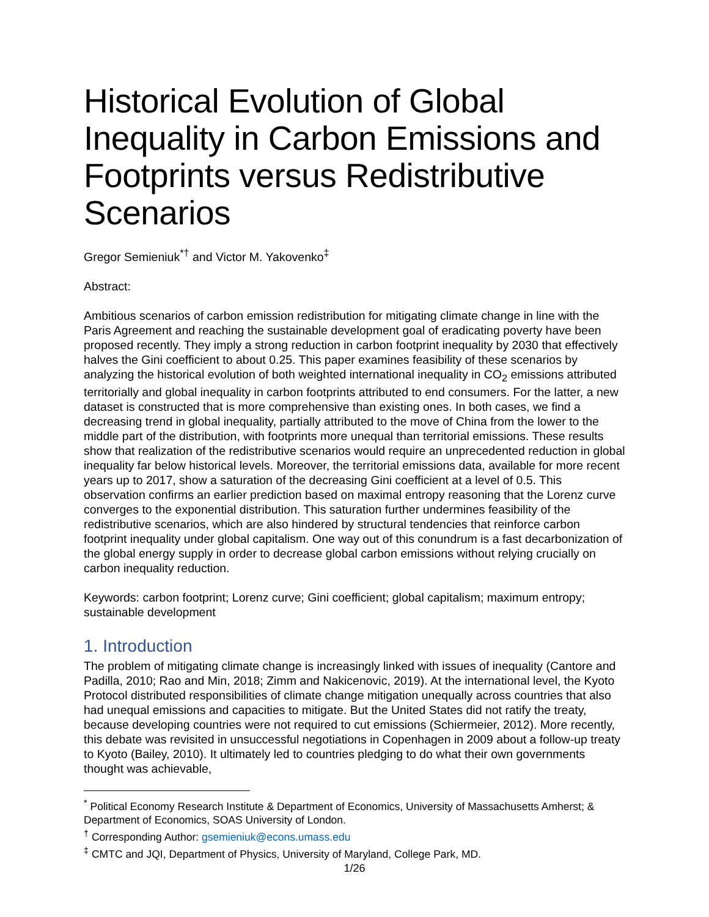Historical Evolution of Global Inequality in Carbon Emissions and Footprints versus Redistributive Scenarios
Gregor Semieniuk<sup>*†</sup> and Victor M. Yakovenko<sup>‡</sup>
Abstract:
Ambitious scenarios of carbon emission redistribution for mitigating climate change in line with the Paris Agreement and reaching the sustainable development goal of eradicating poverty have been proposed recently. They imply a strong reduction in carbon footprint inequality by 2030 that effectively halves the Gini coefficient to about 0.25. This paper examines feasibility of these scenarios by analyzing the historical evolution of both weighted international inequality in CO<sub>2</sub> emissions attributed territorially and global inequality in carbon footprints attributed to end consumers. For the latter, a new dataset is constructed that is more comprehensive than existing ones. In both cases, we find a decreasing trend in global inequality, partially attributed to the move of China from the lower to the middle part of the distribution, with footprints more unequal than territorial emissions. These results show that realization of the redistributive scenarios would require an unprecedented reduction in global inequality far below historical levels. Moreover, the territorial emissions data, available for more recent years up to 2017, show a saturation of the decreasing Gini coefficient at a level of 0.5. This observation confirms an earlier prediction based on maximal entropy reasoning that the Lorenz curve converges to the exponential distribution. This saturation further undermines feasibility of the redistributive scenarios, which are also hindered by structural tendencies that reinforce carbon footprint inequality under global capitalism. One way out of this conundrum is a fast decarbonization of the global energy supply in order to decrease global carbon emissions without relying crucially on carbon inequality reduction.
Keywords: carbon footprint; Lorenz curve; Gini coefficient; global capitalism; maximum entropy; sustainable development
1. Introduction
The problem of mitigating climate change is increasingly linked with issues of inequality (Cantore and Padilla, 2010; Rao and Min, 2018; Zimm and Nakicenovic, 2019). At the international level, the Kyoto Protocol distributed responsibilities of climate change mitigation unequally across countries that also had unequal emissions and capacities to mitigate. But the United States did not ratify the treaty, because developing countries were not required to cut emissions (Schiermeier, 2012). More recently, this debate was revisited in unsuccessful negotiations in Copenhagen in 2009 about a follow-up treaty to Kyoto (Bailey, 2010). It ultimately led to countries pledging to do what their own governments thought was achievable,
<sup>*</sup> Political Economy Research Institute & Department of Economics, University of Massachusetts Amherst; & Department of Economics, SOAS University of London.
<sup>†</sup> Corresponding Author: gsemieniuk@econs.umass.edu
<sup>‡</sup> CMTC and JQI, Department of Physics, University of Maryland, College Park, MD.
1/26